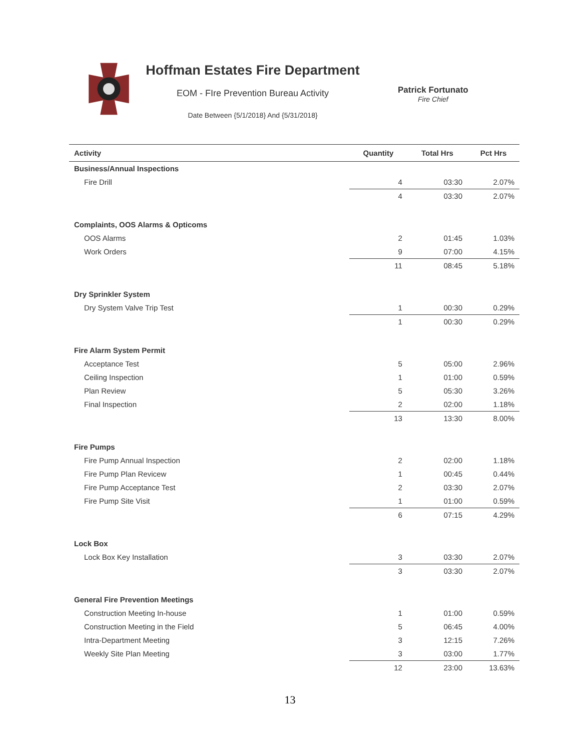Hoffman Estates Fire Department
EOM - FIre Prevention Bureau Activity
Date Between {5/1/2018} And {5/31/2018}
Patrick Fortunato
Fire Chief
| Activity | Quantity | Total Hrs | Pct Hrs |
| --- | --- | --- | --- |
| Business/Annual Inspections | | | |
| Fire Drill | 4 | 03:30 | 2.07% |
| | 4 | 03:30 | 2.07% |
| Complaints, OOS Alarms & Opticoms | | | |
| OOS Alarms | 2 | 01:45 | 1.03% |
| Work Orders | 9 | 07:00 | 4.15% |
| | 11 | 08:45 | 5.18% |
| Dry Sprinkler System | | | |
| Dry System Valve Trip Test | 1 | 00:30 | 0.29% |
| | 1 | 00:30 | 0.29% |
| Fire Alarm System Permit | | | |
| Acceptance Test | 5 | 05:00 | 2.96% |
| Ceiling Inspection | 1 | 01:00 | 0.59% |
| Plan Review | 5 | 05:30 | 3.26% |
| Final Inspection | 2 | 02:00 | 1.18% |
| | 13 | 13:30 | 8.00% |
| Fire Pumps | | | |
| Fire Pump Annual Inspection | 2 | 02:00 | 1.18% |
| Fire Pump Plan Revicew | 1 | 00:45 | 0.44% |
| Fire Pump Acceptance Test | 2 | 03:30 | 2.07% |
| Fire Pump Site Visit | 1 | 01:00 | 0.59% |
| | 6 | 07:15 | 4.29% |
| Lock Box | | | |
| Lock Box Key Installation | 3 | 03:30 | 2.07% |
| | 3 | 03:30 | 2.07% |
| General Fire Prevention Meetings | | | |
| Construction Meeting In-house | 1 | 01:00 | 0.59% |
| Construction Meeting in the Field | 5 | 06:45 | 4.00% |
| Intra-Department Meeting | 3 | 12:15 | 7.26% |
| Weekly Site Plan Meeting | 3 | 03:00 | 1.77% |
| | 12 | 23:00 | 13.63% |
13